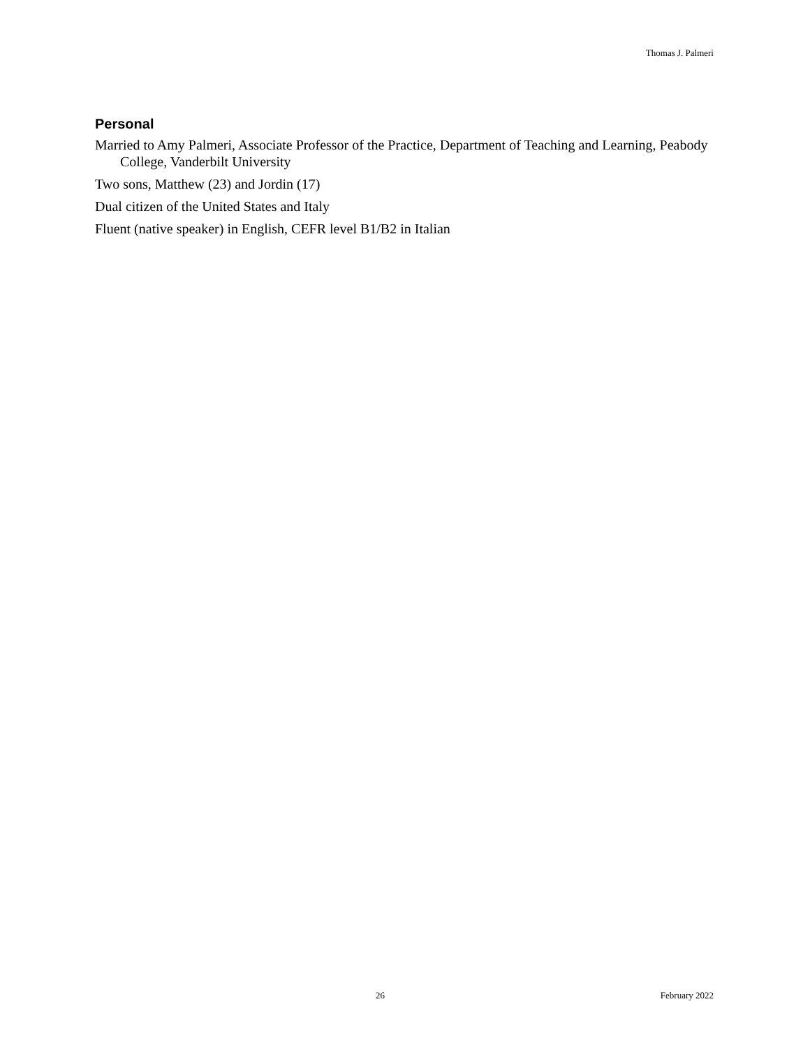Thomas J. Palmeri
Personal
Married to Amy Palmeri, Associate Professor of the Practice, Department of Teaching and Learning, Peabody College, Vanderbilt University
Two sons, Matthew (23) and Jordin (17)
Dual citizen of the United States and Italy
Fluent (native speaker) in English, CEFR level B1/B2 in Italian
26 February 2022